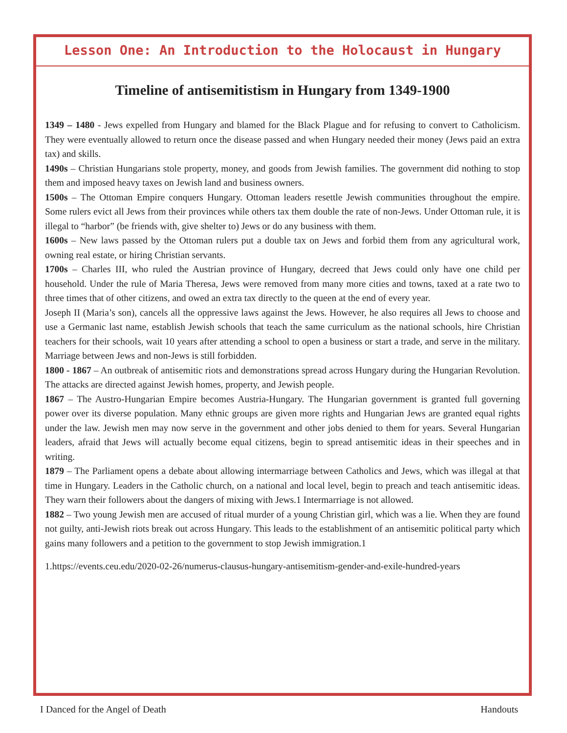Lesson One: An Introduction to the Holocaust in Hungary
Timeline of antisemitistism in Hungary from 1349-1900
1349 – 1480 - Jews expelled from Hungary and blamed for the Black Plague and for refusing to convert to Catholicism. They were eventually allowed to return once the disease passed and when Hungary needed their money (Jews paid an extra tax) and skills.
1490s – Christian Hungarians stole property, money, and goods from Jewish families. The government did nothing to stop them and imposed heavy taxes on Jewish land and business owners.
1500s – The Ottoman Empire conquers Hungary. Ottoman leaders resettle Jewish communities throughout the empire. Some rulers evict all Jews from their provinces while others tax them double the rate of non-Jews. Under Ottoman rule, it is illegal to “harbor” (be friends with, give shelter to) Jews or do any business with them.
1600s – New laws passed by the Ottoman rulers put a double tax on Jews and forbid them from any agricultural work, owning real estate, or hiring Christian servants.
1700s – Charles III, who ruled the Austrian province of Hungary, decreed that Jews could only have one child per household. Under the rule of Maria Theresa, Jews were removed from many more cities and towns, taxed at a rate two to three times that of other citizens, and owed an extra tax directly to the queen at the end of every year.
Joseph II (Maria’s son), cancels all the oppressive laws against the Jews. However, he also requires all Jews to choose and use a Germanic last name, establish Jewish schools that teach the same curriculum as the national schools, hire Christian teachers for their schools, wait 10 years after attending a school to open a business or start a trade, and serve in the military. Marriage between Jews and non-Jews is still forbidden.
1800 - 1867 – An outbreak of antisemitic riots and demonstrations spread across Hungary during the Hungarian Revolution. The attacks are directed against Jewish homes, property, and Jewish people.
1867 – The Austro-Hungarian Empire becomes Austria-Hungary. The Hungarian government is granted full governing power over its diverse population. Many ethnic groups are given more rights and Hungarian Jews are granted equal rights under the law. Jewish men may now serve in the government and other jobs denied to them for years. Several Hungarian leaders, afraid that Jews will actually become equal citizens, begin to spread antisemitic ideas in their speeches and in writing.
1879 – The Parliament opens a debate about allowing intermarriage between Catholics and Jews, which was illegal at that time in Hungary. Leaders in the Catholic church, on a national and local level, begin to preach and teach antisemitic ideas. They warn their followers about the dangers of mixing with Jews.1 Intermarriage is not allowed.
1882 – Two young Jewish men are accused of ritual murder of a young Christian girl, which was a lie. When they are found not guilty, anti-Jewish riots break out across Hungary. This leads to the establishment of an antisemitic political party which gains many followers and a petition to the government to stop Jewish immigration.1
1.https://events.ceu.edu/2020-02-26/numerus-clausus-hungary-antisemitism-gender-and-exile-hundred-years
I Danced for the Angel of Death Handouts